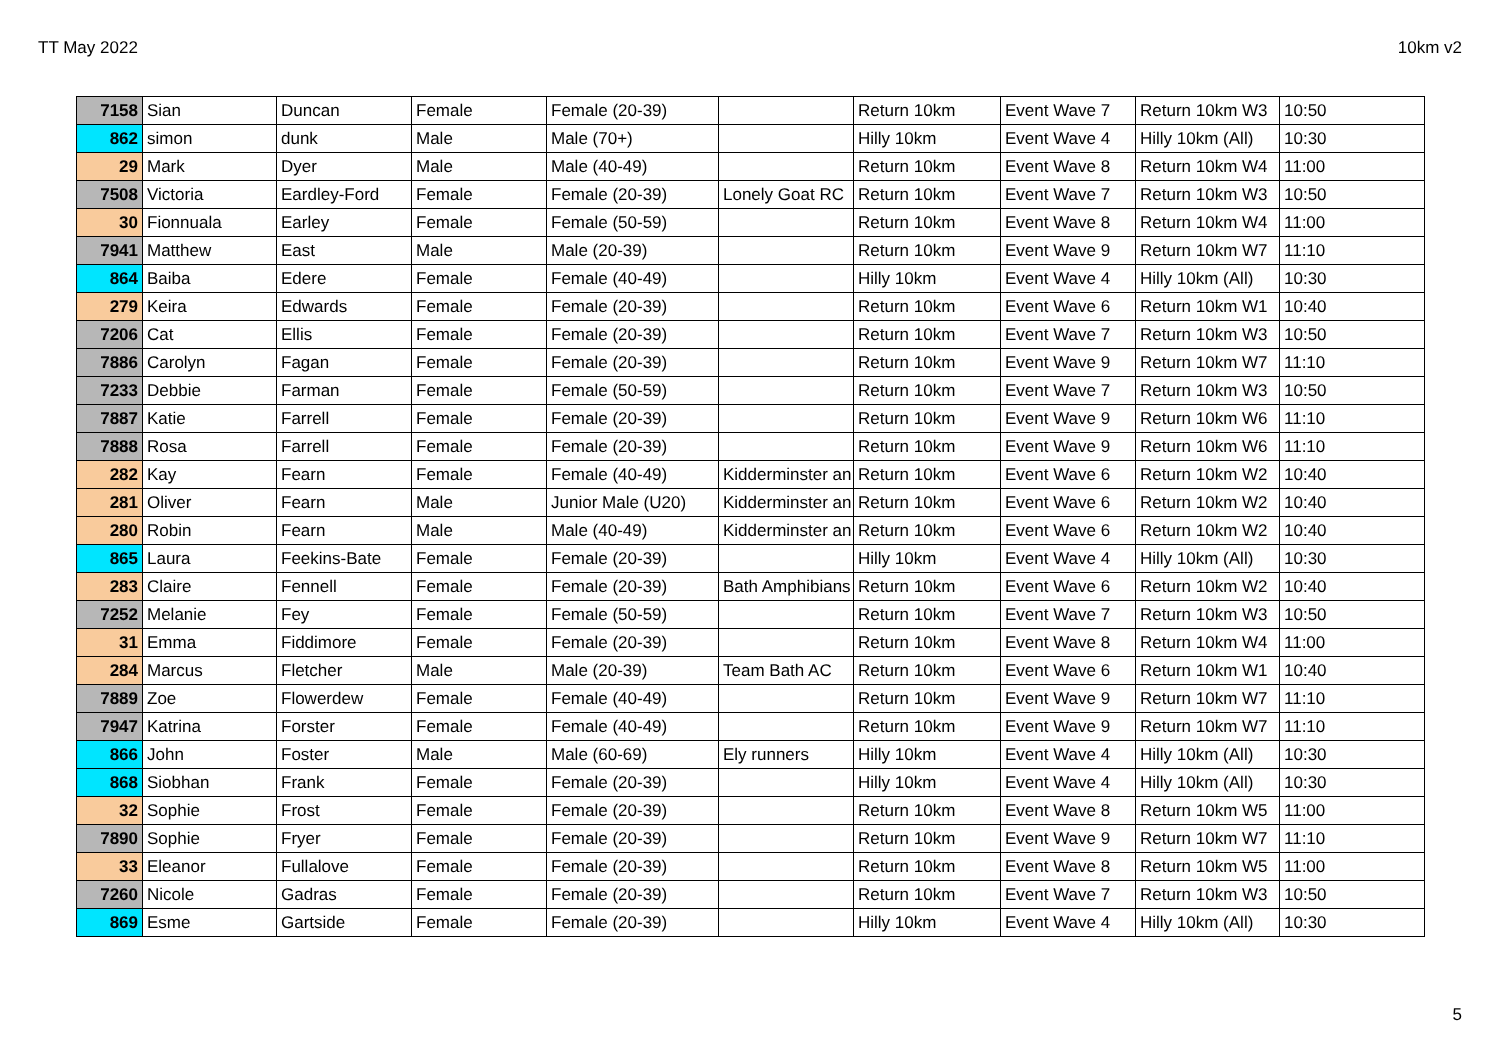TT May 2022 10km v2
| 7158 | Sian | Duncan | Female | Female (20-39) | | Return 10km | Event Wave 7 | Return 10km W3 | 10:50 |
| 862 | simon | dunk | Male | Male (70+) | | Hilly 10km | Event Wave 4 | Hilly 10km (All) | 10:30 |
| 29 | Mark | Dyer | Male | Male (40-49) | | Return 10km | Event Wave 8 | Return 10km W4 | 11:00 |
| 7508 | Victoria | Eardley-Ford | Female | Female (20-39) | Lonely Goat RC | Return 10km | Event Wave 7 | Return 10km W3 | 10:50 |
| 30 | Fionnuala | Earley | Female | Female (50-59) | | Return 10km | Event Wave 8 | Return 10km W4 | 11:00 |
| 7941 | Matthew | East | Male | Male (20-39) | | Return 10km | Event Wave 9 | Return 10km W7 | 11:10 |
| 864 | Baiba | Edere | Female | Female (40-49) | | Hilly 10km | Event Wave 4 | Hilly 10km (All) | 10:30 |
| 279 | Keira | Edwards | Female | Female (20-39) | | Return 10km | Event Wave 6 | Return 10km W1 | 10:40 |
| 7206 | Cat | Ellis | Female | Female (20-39) | | Return 10km | Event Wave 7 | Return 10km W3 | 10:50 |
| 7886 | Carolyn | Fagan | Female | Female (20-39) | | Return 10km | Event Wave 9 | Return 10km W7 | 11:10 |
| 7233 | Debbie | Farman | Female | Female (50-59) | | Return 10km | Event Wave 7 | Return 10km W3 | 10:50 |
| 7887 | Katie | Farrell | Female | Female (20-39) | | Return 10km | Event Wave 9 | Return 10km W6 | 11:10 |
| 7888 | Rosa | Farrell | Female | Female (20-39) | | Return 10km | Event Wave 9 | Return 10km W6 | 11:10 |
| 282 | Kay | Fearn | Female | Female (40-49) | Kidderminster an | Return 10km | Event Wave 6 | Return 10km W2 | 10:40 |
| 281 | Oliver | Fearn | Male | Junior Male (U20) | Kidderminster an | Return 10km | Event Wave 6 | Return 10km W2 | 10:40 |
| 280 | Robin | Fearn | Male | Male (40-49) | Kidderminster an | Return 10km | Event Wave 6 | Return 10km W2 | 10:40 |
| 865 | Laura | Feekins-Bate | Female | Female (20-39) | | Hilly 10km | Event Wave 4 | Hilly 10km (All) | 10:30 |
| 283 | Claire | Fennell | Female | Female (20-39) | Bath Amphibians | Return 10km | Event Wave 6 | Return 10km W2 | 10:40 |
| 7252 | Melanie | Fey | Female | Female (50-59) | | Return 10km | Event Wave 7 | Return 10km W3 | 10:50 |
| 31 | Emma | Fiddimore | Female | Female (20-39) | | Return 10km | Event Wave 8 | Return 10km W4 | 11:00 |
| 284 | Marcus | Fletcher | Male | Male (20-39) | Team Bath AC | Return 10km | Event Wave 6 | Return 10km W1 | 10:40 |
| 7889 | Zoe | Flowerdew | Female | Female (40-49) | | Return 10km | Event Wave 9 | Return 10km W7 | 11:10 |
| 7947 | Katrina | Forster | Female | Female (40-49) | | Return 10km | Event Wave 9 | Return 10km W7 | 11:10 |
| 866 | John | Foster | Male | Male (60-69) | Ely runners | Hilly 10km | Event Wave 4 | Hilly 10km (All) | 10:30 |
| 868 | Siobhan | Frank | Female | Female (20-39) | | Hilly 10km | Event Wave 4 | Hilly 10km (All) | 10:30 |
| 32 | Sophie | Frost | Female | Female (20-39) | | Return 10km | Event Wave 8 | Return 10km W5 | 11:00 |
| 7890 | Sophie | Fryer | Female | Female (20-39) | | Return 10km | Event Wave 9 | Return 10km W7 | 11:10 |
| 33 | Eleanor | Fullalove | Female | Female (20-39) | | Return 10km | Event Wave 8 | Return 10km W5 | 11:00 |
| 7260 | Nicole | Gadras | Female | Female (20-39) | | Return 10km | Event Wave 7 | Return 10km W3 | 10:50 |
| 869 | Esme | Gartside | Female | Female (20-39) | | Hilly 10km | Event Wave 4 | Hilly 10km (All) | 10:30 |
5